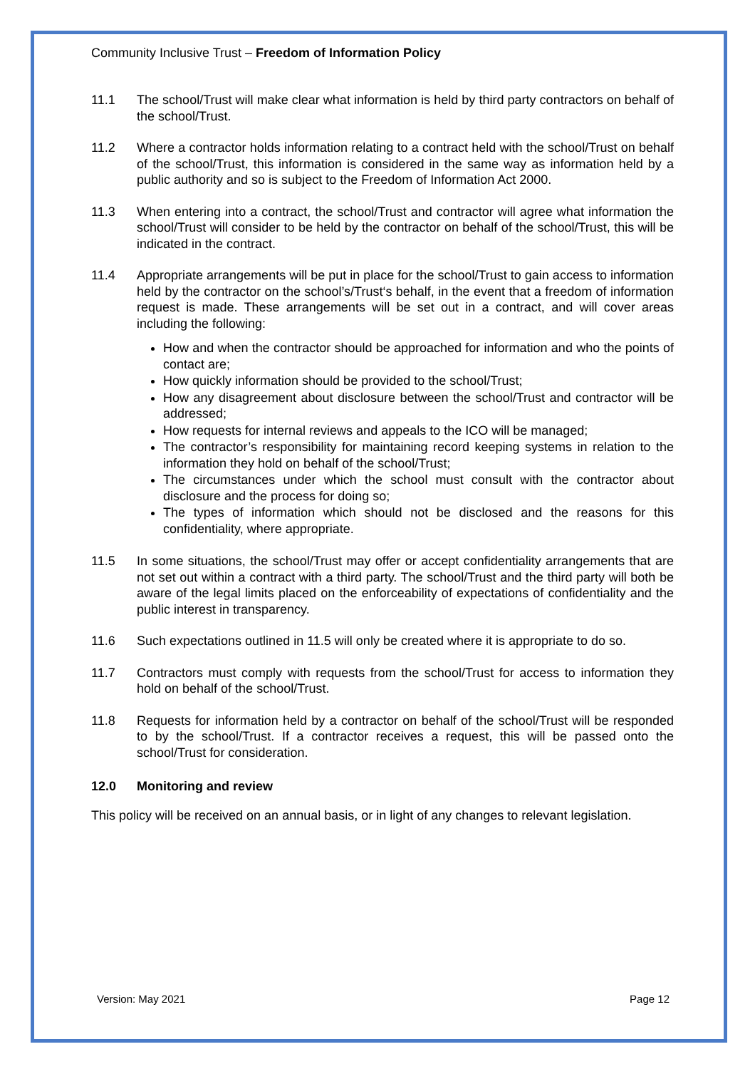Community Inclusive Trust – Freedom of Information Policy
11.1 The school/Trust will make clear what information is held by third party contractors on behalf of the school/Trust.
11.2 Where a contractor holds information relating to a contract held with the school/Trust on behalf of the school/Trust, this information is considered in the same way as information held by a public authority and so is subject to the Freedom of Information Act 2000.
11.3 When entering into a contract, the school/Trust and contractor will agree what information the school/Trust will consider to be held by the contractor on behalf of the school/Trust, this will be indicated in the contract.
11.4 Appropriate arrangements will be put in place for the school/Trust to gain access to information held by the contractor on the school’s/Trust‘s behalf, in the event that a freedom of information request is made. These arrangements will be set out in a contract, and will cover areas including the following:
How and when the contractor should be approached for information and who the points of contact are;
How quickly information should be provided to the school/Trust;
How any disagreement about disclosure between the school/Trust and contractor will be addressed;
How requests for internal reviews and appeals to the ICO will be managed;
The contractor’s responsibility for maintaining record keeping systems in relation to the information they hold on behalf of the school/Trust;
The circumstances under which the school must consult with the contractor about disclosure and the process for doing so;
The types of information which should not be disclosed and the reasons for this confidentiality, where appropriate.
11.5 In some situations, the school/Trust may offer or accept confidentiality arrangements that are not set out within a contract with a third party. The school/Trust and the third party will both be aware of the legal limits placed on the enforceability of expectations of confidentiality and the public interest in transparency.
11.6 Such expectations outlined in 11.5 will only be created where it is appropriate to do so.
11.7 Contractors must comply with requests from the school/Trust for access to information they hold on behalf of the school/Trust.
11.8 Requests for information held by a contractor on behalf of the school/Trust will be responded to by the school/Trust. If a contractor receives a request, this will be passed onto the school/Trust for consideration.
12.0 Monitoring and review
This policy will be received on an annual basis, or in light of any changes to relevant legislation.
Version: May 2021 Page 12